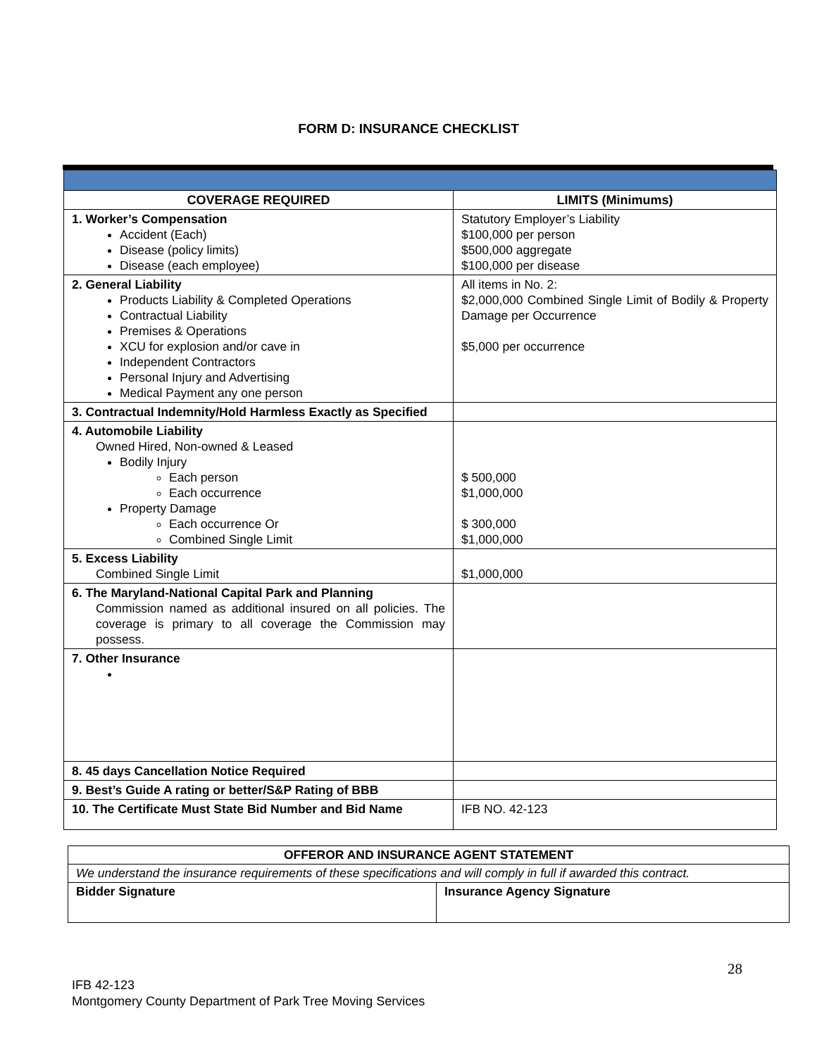FORM D: INSURANCE CHECKLIST
| COVERAGE REQUIRED | LIMITS (Minimums) |
| --- | --- |
| 1. Worker’s Compensation Accident (Each) Disease (policy limits) Disease (each employee) | Statutory Employer’s Liability $100,000 per person $500,000 aggregate $100,000 per disease |
| 2. General Liability Products Liability & Completed Operations Contractual Liability Premises & Operations XCU for explosion and/or cave in Independent Contractors Personal Injury and Advertising Medical Payment any one person | All items in No. 2: $2,000,000 Combined Single Limit of Bodily & Property Damage per Occurrence $5,000 per occurrence |
| 3. Contractual Indemnity/Hold Harmless Exactly as Specified | |
| 4. Automobile Liability Owned Hired, Non-owned & Leased Bodily Injury Each person Each occurrence Property Damage Each occurrence Or Combined Single Limit | $ 500,000 $1,000,000 $ 300,000 $1,000,000 |
| 5. Excess Liability Combined Single Limit | $1,000,000 |
| 6. The Maryland-National Capital Park and Planning Commission named as additional insured on all policies. The coverage is primary to all coverage the Commission may possess. | |
| 7. Other Insurance | |
| 8. 45 days Cancellation Notice Required | |
| 9. Best’s Guide A rating or better/S&P Rating of BBB | |
| 10. The Certificate Must State Bid Number and Bid Name | IFB NO. 42-123 |
| OFFEROR AND INSURANCE AGENT STATEMENT | |
| --- | --- |
| We understand the insurance requirements of these specifications and will comply in full if awarded this contract. | |
| Bidder Signature | Insurance Agency Signature |
28
IFB 42-123
Montgomery County Department of Park Tree Moving Services